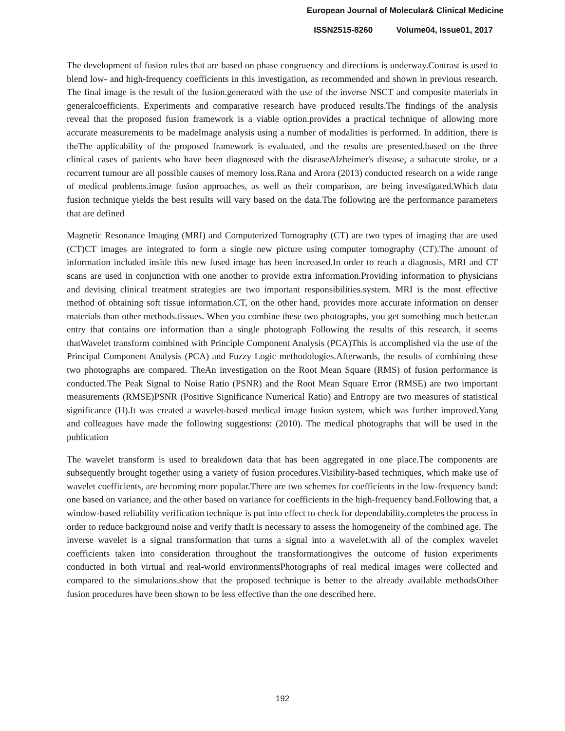European Journal of Molecular& Clinical Medicine
ISSN2515-8260 Volume04, Issue01, 2017
The development of fusion rules that are based on phase congruency and directions is underway.Contrast is used to blend low- and high-frequency coefficients in this investigation, as recommended and shown in previous research. The final image is the result of the fusion.generated with the use of the inverse NSCT and composite materials in generalcoefficients. Experiments and comparative research have produced results.The findings of the analysis reveal that the proposed fusion framework is a viable option.provides a practical technique of allowing more accurate measurements to be madeImage analysis using a number of modalities is performed. In addition, there is theThe applicability of the proposed framework is evaluated, and the results are presented.based on the three clinical cases of patients who have been diagnosed with the diseaseAlzheimer's disease, a subacute stroke, or a recurrent tumour are all possible causes of memory loss.Rana and Arora (2013) conducted research on a wide range of medical problems.image fusion approaches, as well as their comparison, are being investigated.Which data fusion technique yields the best results will vary based on the data.The following are the performance parameters that are defined
Magnetic Resonance Imaging (MRI) and Computerized Tomography (CT) are two types of imaging that are used (CT)CT images are integrated to form a single new picture using computer tomography (CT).The amount of information included inside this new fused image has been increased.In order to reach a diagnosis, MRI and CT scans are used in conjunction with one another to provide extra information.Providing information to physicians and devising clinical treatment strategies are two important responsibilities.system. MRI is the most effective method of obtaining soft tissue information.CT, on the other hand, provides more accurate information on denser materials than other methods.tissues. When you combine these two photographs, you get something much better.an entry that contains ore information than a single photograph Following the results of this research, it seems thatWavelet transform combined with Principle Component Analysis (PCA)This is accomplished via the use of the Principal Component Analysis (PCA) and Fuzzy Logic methodologies.Afterwards, the results of combining these two photographs are compared. TheAn investigation on the Root Mean Square (RMS) of fusion performance is conducted.The Peak Signal to Noise Ratio (PSNR) and the Root Mean Square Error (RMSE) are two important measurements (RMSE)PSNR (Positive Significance Numerical Ratio) and Entropy are two measures of statistical significance (H).It was created a wavelet-based medical image fusion system, which was further improved.Yang and colleagues have made the following suggestions: (2010). The medical photographs that will be used in the publication
The wavelet transform is used to breakdown data that has been aggregated in one place.The components are subsequently brought together using a variety of fusion procedures.Visibility-based techniques, which make use of wavelet coefficients, are becoming more popular.There are two schemes for coefficients in the low-frequency band: one based on variance, and the other based on variance for coefficients in the high-frequency band.Following that, a window-based reliability verification technique is put into effect to check for dependability.completes the process in order to reduce background noise and verify thatIt is necessary to assess the homogeneity of the combined age. The inverse wavelet is a signal transformation that turns a signal into a wavelet.with all of the complex wavelet coefficients taken into consideration throughout the transformationgives the outcome of fusion experiments conducted in both virtual and real-world environmentsPhotographs of real medical images were collected and compared to the simulations.show that the proposed technique is better to the already available methodsOther fusion procedures have been shown to be less effective than the one described here.
192